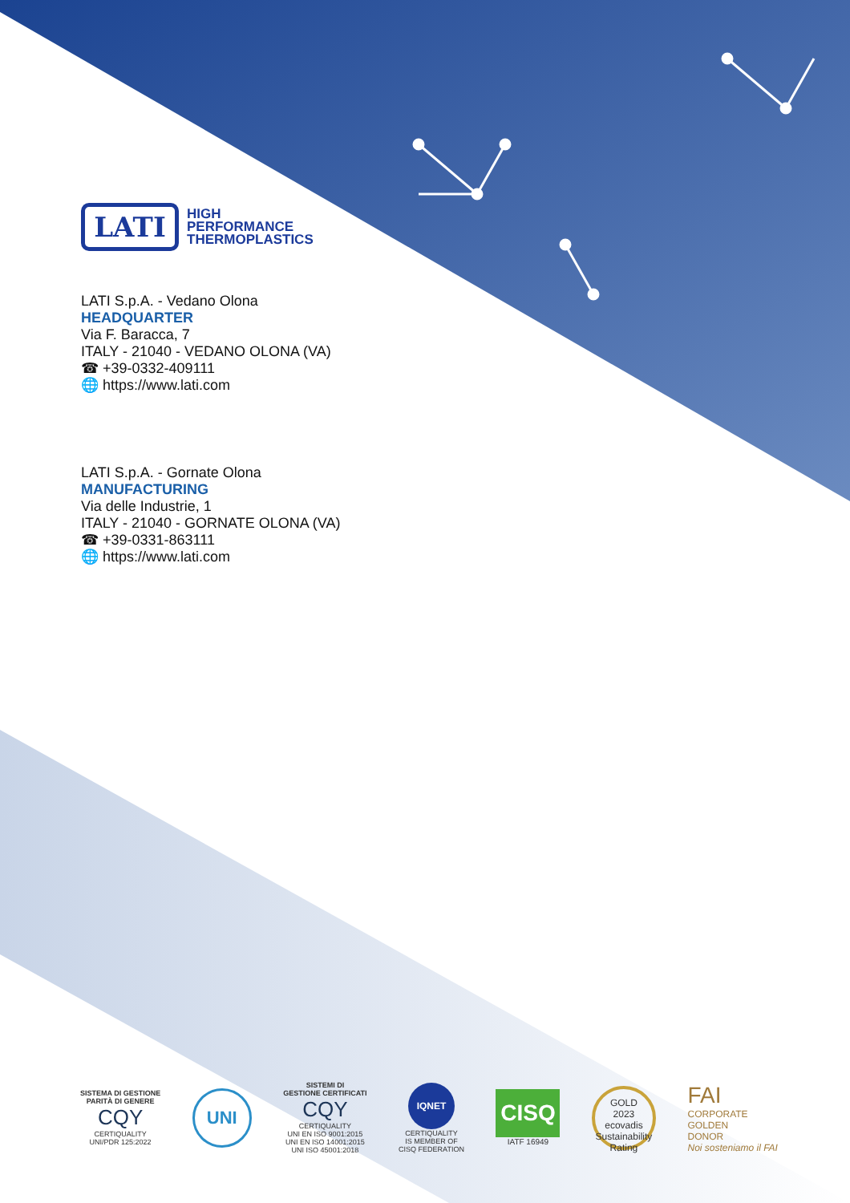LATI
HIGH
PERFORMANCE
THERMOPLASTICS
LATI S.p.A. - Vedano Olona
HEADQUARTER
Via F. Baracca, 7
ITALY - 21040 - VEDANO OLONA (VA)
☎ +39-0332-409111
🌐 https://www.lati.com
LATI S.p.A. - Gornate Olona
MANUFACTURING
Via delle Industrie, 1
ITALY - 21040 - GORNATE OLONA (VA)
☎ +39-0331-863111
🌐 https://www.lati.com
SISTEMA DI GESTIONE
PARITÀ DI GENERE
CQY
CERTIQUALITY
UNI/PDR 125:2022
UNI
SISTEMI DI
GESTIONE CERTIFICATI
CQY
CERTIQUALITY
UNI EN ISO 9001:2015
UNI EN ISO 14001:2015
UNI ISO 45001:2018
IQNET
CERTIQUALITY
IS MEMBER OF
CISQ FEDERATION
CISQ
IATF 16949
GOLD
2023
ecovadis
Sustainability Rating
FAI
CORPORATE
GOLDEN
DONOR
Noi sosteniamo il FAI